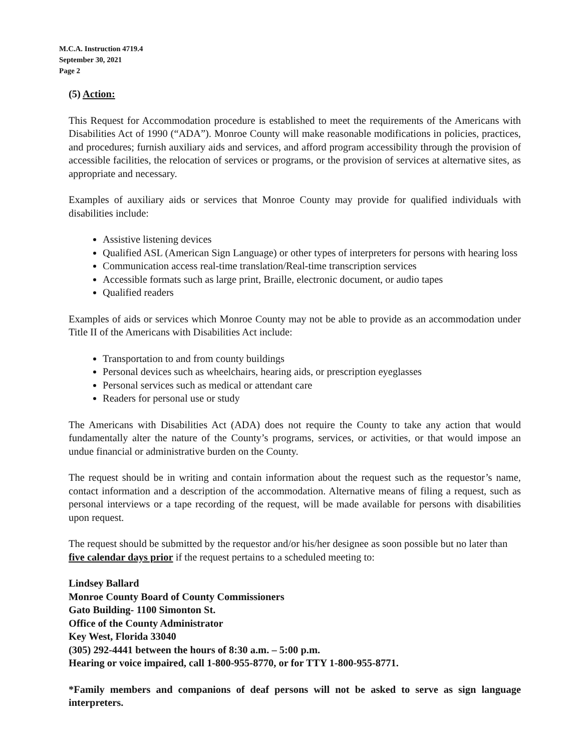M.C.A. Instruction 4719.4
September 30, 2021
Page 2
(5) Action:
This Request for Accommodation procedure is established to meet the requirements of the Americans with Disabilities Act of 1990 (“ADA”). Monroe County will make reasonable modifications in policies, practices, and procedures; furnish auxiliary aids and services, and afford program accessibility through the provision of accessible facilities, the relocation of services or programs, or the provision of services at alternative sites, as appropriate and necessary.
Examples of auxiliary aids or services that Monroe County may provide for qualified individuals with disabilities include:
Assistive listening devices
Qualified ASL (American Sign Language) or other types of interpreters for persons with hearing loss
Communication access real-time translation/Real-time transcription services
Accessible formats such as large print, Braille, electronic document, or audio tapes
Qualified readers
Examples of aids or services which Monroe County may not be able to provide as an accommodation under Title II of the Americans with Disabilities Act include:
Transportation to and from county buildings
Personal devices such as wheelchairs, hearing aids, or prescription eyeglasses
Personal services such as medical or attendant care
Readers for personal use or study
The Americans with Disabilities Act (ADA) does not require the County to take any action that would fundamentally alter the nature of the County’s programs, services, or activities, or that would impose an undue financial or administrative burden on the County.
The request should be in writing and contain information about the request such as the requestor’s name, contact information and a description of the accommodation. Alternative means of filing a request, such as personal interviews or a tape recording of the request, will be made available for persons with disabilities upon request.
The request should be submitted by the requestor and/or his/her designee as soon possible but no later than five calendar days prior if the request pertains to a scheduled meeting to:
Lindsey Ballard
Monroe County Board of County Commissioners
Gato Building- 1100 Simonton St.
Office of the County Administrator
Key West, Florida 33040
(305) 292-4441 between the hours of 8:30 a.m. – 5:00 p.m.
Hearing or voice impaired, call 1-800-955-8770, or for TTY 1-800-955-8771.
*Family members and companions of deaf persons will not be asked to serve as sign language interpreters.